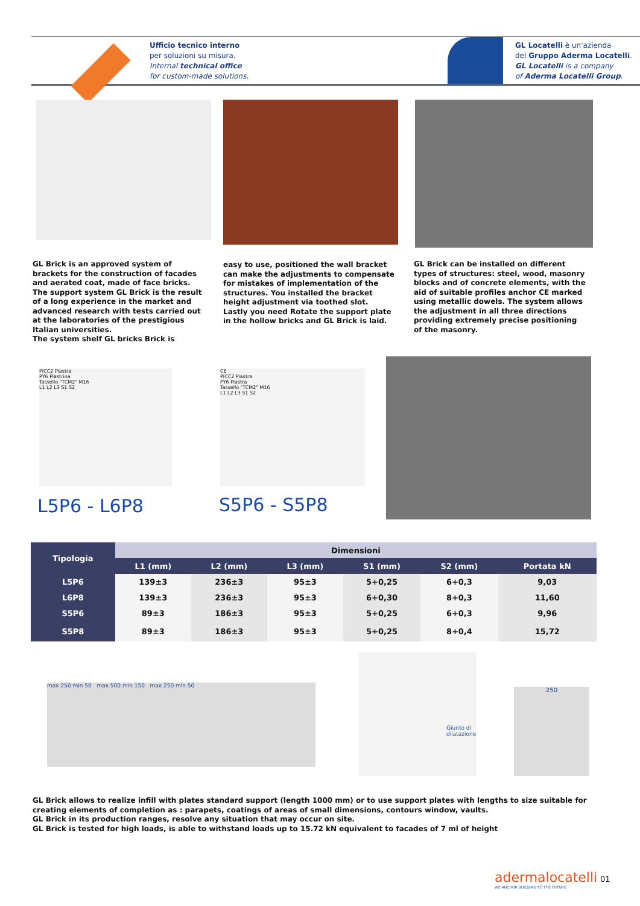Ufficio tecnico interno
per soluzioni su misura.
Internal technical office
for custom-made solutions.
GL Locatelli è un'azienda
del Gruppo Aderma Locatelli.
GL Locatelli is a company
of Aderma Locatelli Group.
GL Brick is an approved system of brackets for the construction of facades and aerated coat, made of face bricks. The support system GL Brick is the result of a long experience in the market and advanced research with tests carried out at the laboratories of the prestigious Italian universities.
The system shelf GL bricks Brick is
easy to use, positioned the wall bracket can make the adjustments to compensate for mistakes of implementation of the structures. You installed the bracket height adjustment via toothed slot. Lastly you need Rotate the support plate in the hollow bricks and GL Brick is laid.
GL Brick can be installed on different types of structures: steel, wood, masonry blocks and of concrete elements, with the aid of suitable profiles anchor CE marked using metallic dowels. The system allows the adjustment in all three directions providing extremely precise positioning of the masonry.
PICC2 Piastra
PY6 Piastrina
Tassello "TCM2" M16
L1 L2 L3 S1 S2
L5P6 - L6P8
CE
PICC2 Piastra
PY6 Piastra
Tassello "TCM2" M16
L1 L2 L3 S1 S2
S5P6 - S5P8
| Tipologia | Dimensioni | | | | | |
| --- | --- | --- | --- | --- | --- | --- |
| | L1 (mm) | L2 (mm) | L3 (mm) | S1 (mm) | S2 (mm) | Portata kN |
| L5P6 | 139±3 | 236±3 | 95±3 | 5+0,25 | 6+0,3 | 9,03 |
| L6P8 | 139±3 | 236±3 | 95±3 | 6+0,30 | 8+0,3 | 11,60 |
| S5P6 | 89±3 | 186±3 | 95±3 | 5+0,25 | 6+0,3 | 9,96 |
| S5P8 | 89±3 | 186±3 | 95±3 | 5+0,25 | 8+0,4 | 15,72 |
max 250 min 50 max 500 min 150 max 250 min 50
Giunto di dilatazione
250
GL Brick allows to realize infill with plates standard support (length 1000 mm) or to use support plates with lengths to size suitable for creating elements of completion as : parapets, coatings of areas of small dimensions, contours window, vaults.
GL Brick in its production ranges, resolve any situation that may occur on site.
GL Brick is tested for high loads, is able to withstand loads up to 15.72 kN equivalent to facades of 7 ml of height
adermalocatelli
WE ANCHOR BUILDING TO THE FUTURE
01